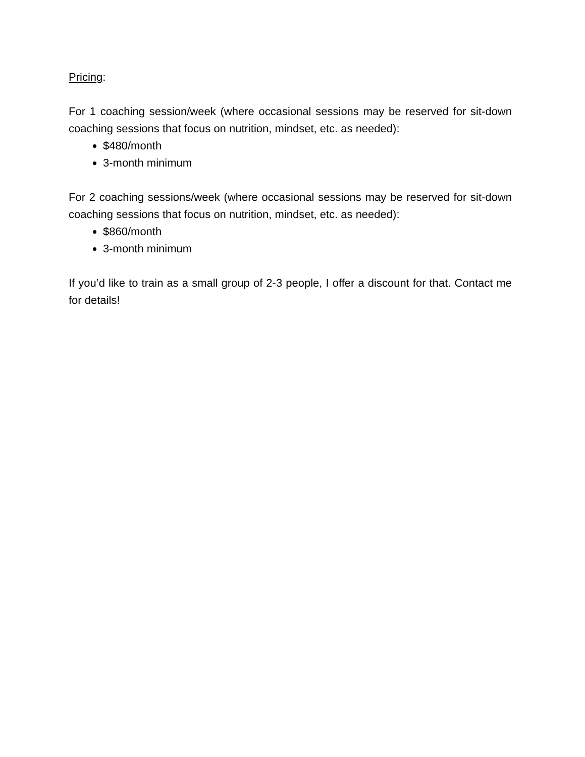Pricing:
For 1 coaching session/week (where occasional sessions may be reserved for sit-down coaching sessions that focus on nutrition, mindset, etc. as needed):
$480/month
3-month minimum
For 2 coaching sessions/week (where occasional sessions may be reserved for sit-down coaching sessions that focus on nutrition, mindset, etc. as needed):
$860/month
3-month minimum
If you’d like to train as a small group of 2-3 people, I offer a discount for that. Contact me for details!